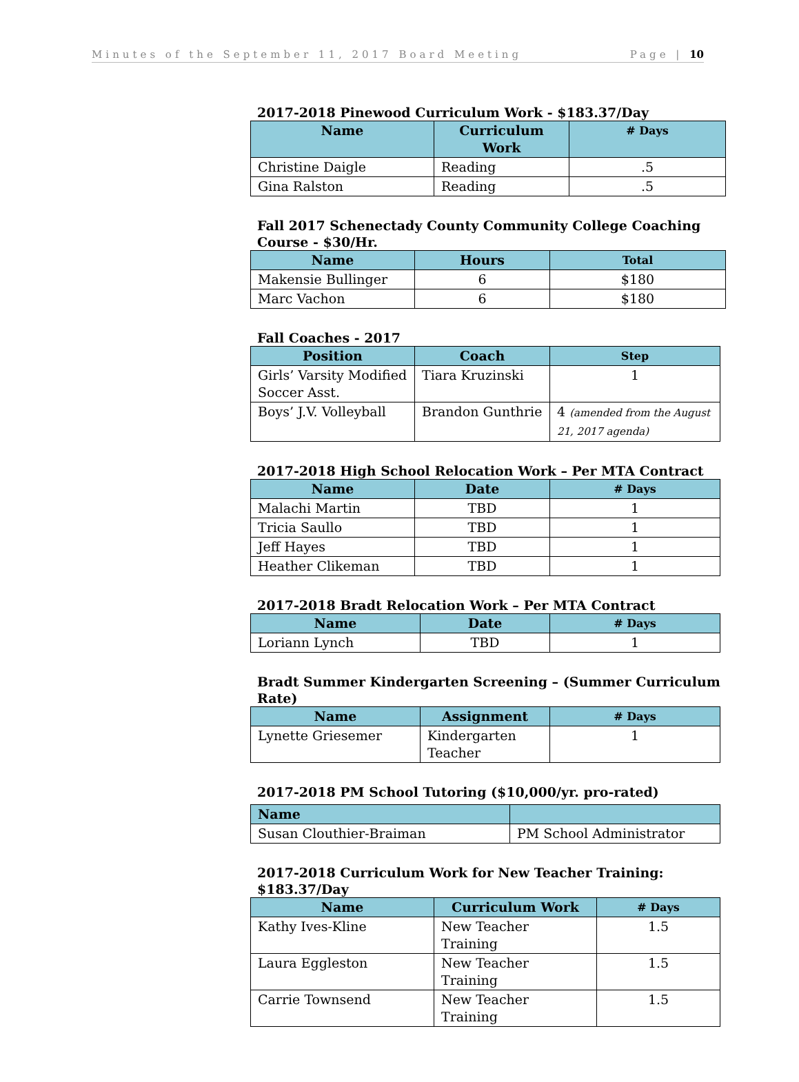Minutes of the September 11, 2017 Board Meeting Page | 10
2017-2018 Pinewood Curriculum Work - $183.37/Day
| Name | Curriculum Work | # Days |
| --- | --- | --- |
| Christine Daigle | Reading | .5 |
| Gina Ralston | Reading | .5 |
Fall 2017 Schenectady County Community College Coaching Course - $30/Hr.
| Name | Hours | Total |
| --- | --- | --- |
| Makensie Bullinger | 6 | $180 |
| Marc Vachon | 6 | $180 |
Fall Coaches - 2017
| Position | Coach | Step |
| --- | --- | --- |
| Girls’ Varsity Modified Soccer Asst. | Tiara Kruzinski | 1 |
| Boys’ J.V. Volleyball | Brandon Gunthrie | 4 (amended from the August 21, 2017 agenda) |
2017-2018 High School Relocation Work – Per MTA Contract
| Name | Date | # Days |
| --- | --- | --- |
| Malachi Martin | TBD | 1 |
| Tricia Saullo | TBD | 1 |
| Jeff Hayes | TBD | 1 |
| Heather Clikeman | TBD | 1 |
2017-2018 Bradt Relocation Work – Per MTA Contract
| Name | Date | # Days |
| --- | --- | --- |
| Loriann Lynch | TBD | 1 |
Bradt Summer Kindergarten Screening – (Summer Curriculum Rate)
| Name | Assignment | # Days |
| --- | --- | --- |
| Lynette Griesemer | Kindergarten Teacher | 1 |
2017-2018 PM School Tutoring ($10,000/yr. pro-rated)
| Name | |
| --- | --- |
| Susan Clouthier-Braiman | PM School Administrator |
2017-2018 Curriculum Work for New Teacher Training: $183.37/Day
| Name | Curriculum Work | # Days |
| --- | --- | --- |
| Kathy Ives-Kline | New Teacher Training | 1.5 |
| Laura Eggleston | New Teacher Training | 1.5 |
| Carrie Townsend | New Teacher Training | 1.5 |